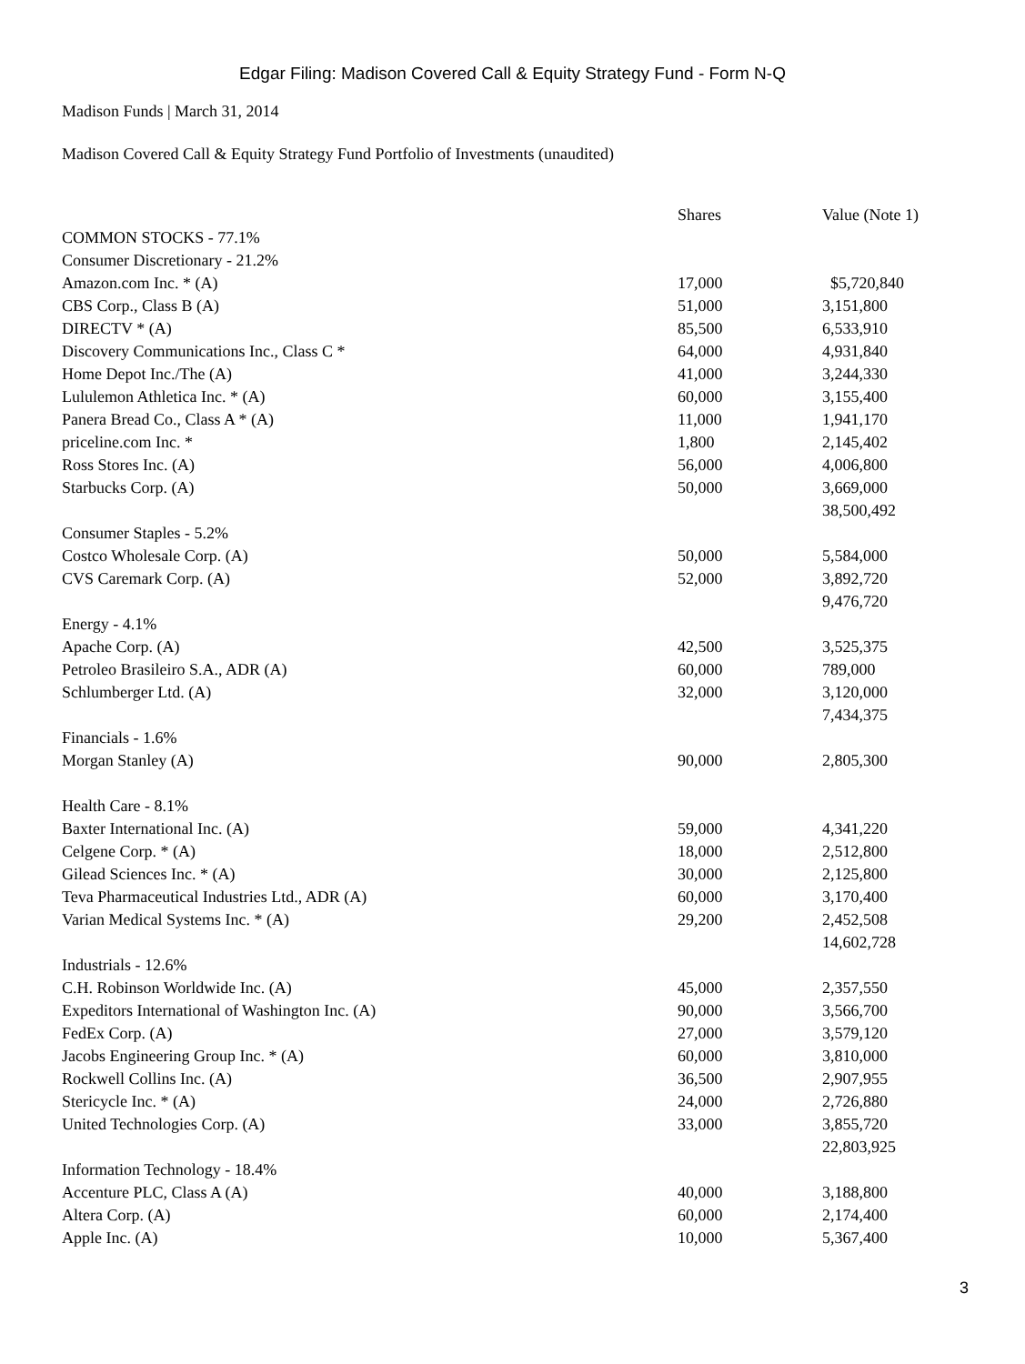Edgar Filing: Madison Covered Call & Equity Strategy Fund - Form N-Q
Madison Funds | March 31, 2014
Madison Covered Call & Equity Strategy Fund Portfolio of Investments (unaudited)
| | Shares | Value (Note 1) |
| --- | --- | --- |
| COMMON STOCKS - 77.1% | | |
| Consumer Discretionary - 21.2% | | |
| Amazon.com Inc. * (A) | 17,000 | $5,720,840 |
| CBS Corp., Class B (A) | 51,000 | 3,151,800 |
| DIRECTV * (A) | 85,500 | 6,533,910 |
| Discovery Communications Inc., Class C * | 64,000 | 4,931,840 |
| Home Depot Inc./The (A) | 41,000 | 3,244,330 |
| Lululemon Athletica Inc. * (A) | 60,000 | 3,155,400 |
| Panera Bread Co., Class A * (A) | 11,000 | 1,941,170 |
| priceline.com Inc. * | 1,800 | 2,145,402 |
| Ross Stores Inc. (A) | 56,000 | 4,006,800 |
| Starbucks Corp. (A) | 50,000 | 3,669,000 |
| | | 38,500,492 |
| Consumer Staples - 5.2% | | |
| Costco Wholesale Corp. (A) | 50,000 | 5,584,000 |
| CVS Caremark Corp. (A) | 52,000 | 3,892,720 |
| | | 9,476,720 |
| Energy - 4.1% | | |
| Apache Corp. (A) | 42,500 | 3,525,375 |
| Petroleo Brasileiro S.A., ADR (A) | 60,000 | 789,000 |
| Schlumberger Ltd. (A) | 32,000 | 3,120,000 |
| | | 7,434,375 |
| Financials - 1.6% | | |
| Morgan Stanley (A) | 90,000 | 2,805,300 |
| Health Care - 8.1% | | |
| Baxter International Inc. (A) | 59,000 | 4,341,220 |
| Celgene Corp. * (A) | 18,000 | 2,512,800 |
| Gilead Sciences Inc. * (A) | 30,000 | 2,125,800 |
| Teva Pharmaceutical Industries Ltd., ADR (A) | 60,000 | 3,170,400 |
| Varian Medical Systems Inc. * (A) | 29,200 | 2,452,508 |
| | | 14,602,728 |
| Industrials - 12.6% | | |
| C.H. Robinson Worldwide Inc. (A) | 45,000 | 2,357,550 |
| Expeditors International of Washington Inc. (A) | 90,000 | 3,566,700 |
| FedEx Corp. (A) | 27,000 | 3,579,120 |
| Jacobs Engineering Group Inc. * (A) | 60,000 | 3,810,000 |
| Rockwell Collins Inc. (A) | 36,500 | 2,907,955 |
| Stericycle Inc. * (A) | 24,000 | 2,726,880 |
| United Technologies Corp. (A) | 33,000 | 3,855,720 |
| | | 22,803,925 |
| Information Technology - 18.4% | | |
| Accenture PLC, Class A (A) | 40,000 | 3,188,800 |
| Altera Corp. (A) | 60,000 | 2,174,400 |
| Apple Inc. (A) | 10,000 | 5,367,400 |
3